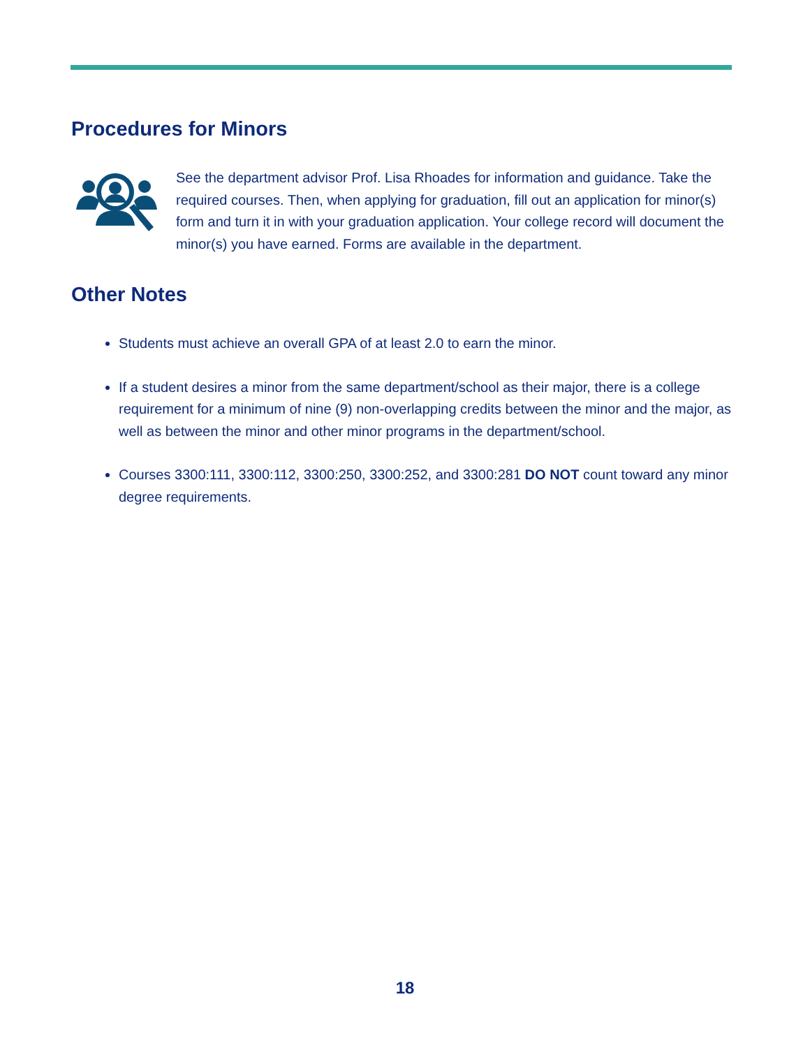Procedures for Minors
See the department advisor Prof. Lisa Rhoades for information and guidance. Take the required courses. Then, when applying for graduation, fill out an application for minor(s) form and turn it in with your graduation application. Your college record will document the minor(s) you have earned. Forms are available in the department.
Other Notes
Students must achieve an overall GPA of at least 2.0 to earn the minor.
If a student desires a minor from the same department/school as their major, there is a college requirement for a minimum of nine (9) non-overlapping credits between the minor and the major, as well as between the minor and other minor programs in the department/school.
Courses 3300:111, 3300:112, 3300:250, 3300:252, and 3300:281 DO NOT count toward any minor degree requirements.
18